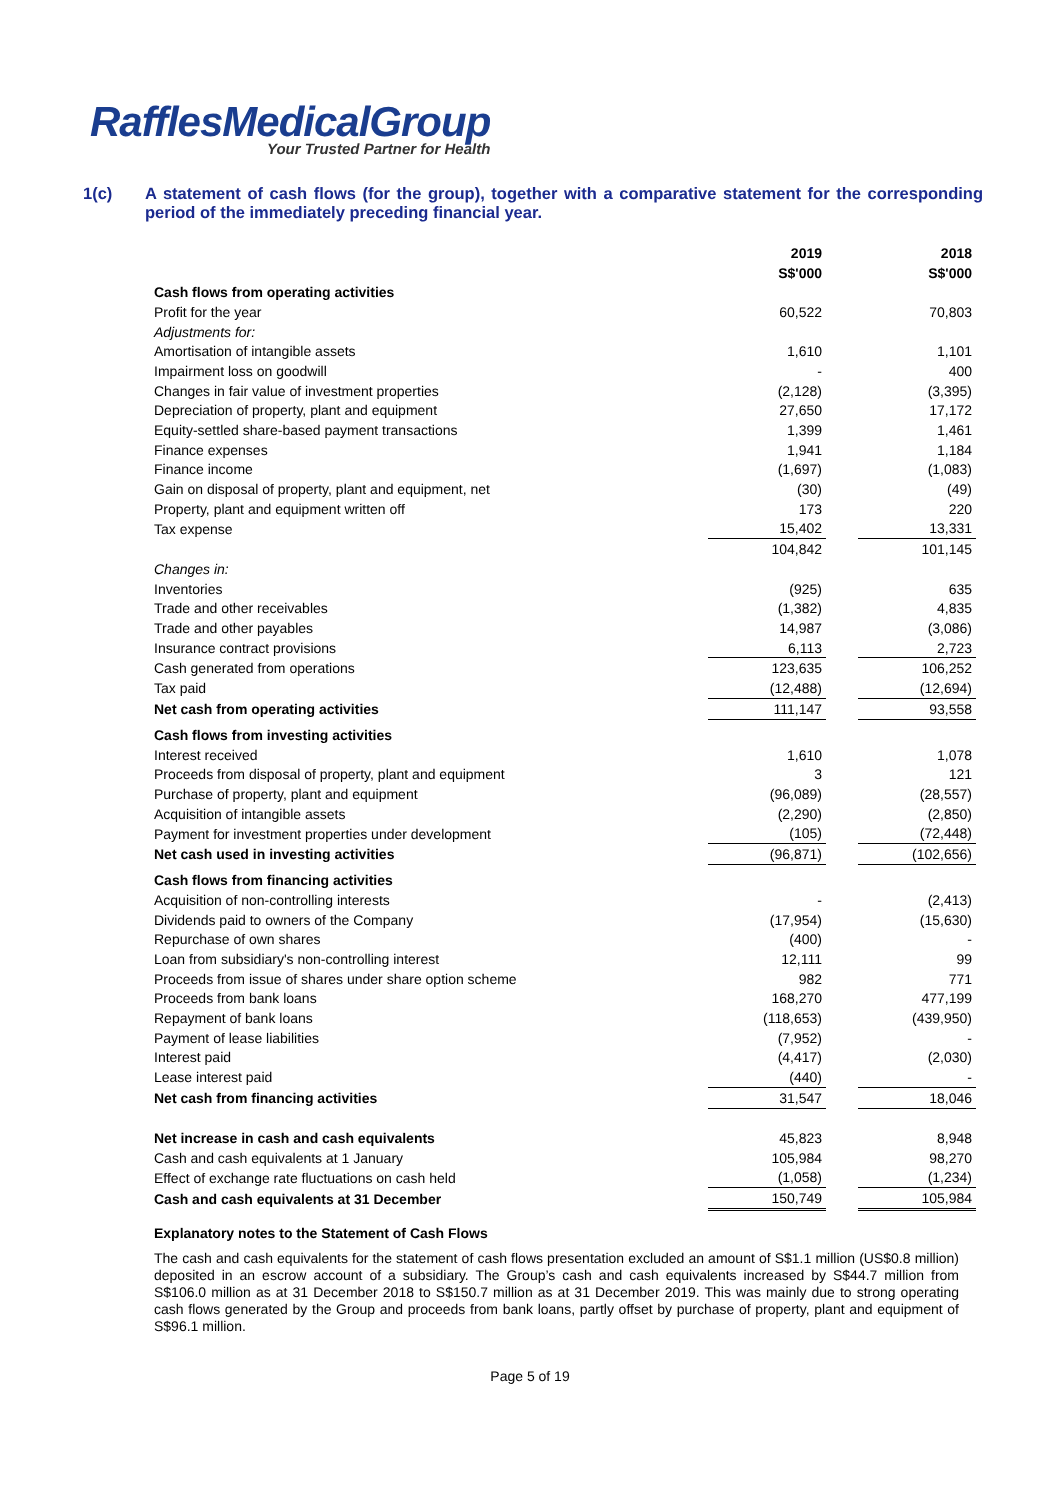RafflesMedicalGroup
Your Trusted Partner for Health
1(c)
A statement of cash flows (for the group), together with a comparative statement for the corresponding period of the immediately preceding financial year.
| | 2019 | | 2018 |
| | S$'000 | | S$'000 |
| Cash flows from operating activities | | | |
| Profit for the year | 60,522 | | 70,803 |
| Adjustments for: | | | |
| Amortisation of intangible assets | 1,610 | | 1,101 |
| Impairment loss on goodwill | - | | 400 |
| Changes in fair value of investment properties | (2,128) | | (3,395) |
| Depreciation of property, plant and equipment | 27,650 | | 17,172 |
| Equity-settled share-based payment transactions | 1,399 | | 1,461 |
| Finance expenses | 1,941 | | 1,184 |
| Finance income | (1,697) | | (1,083) |
| Gain on disposal of property, plant and equipment, net | (30) | | (49) |
| Property, plant and equipment written off | 173 | | 220 |
| Tax expense | 15,402 | | 13,331 |
| | 104,842 | | 101,145 |
| Changes in: | | | |
| Inventories | (925) | | 635 |
| Trade and other receivables | (1,382) | | 4,835 |
| Trade and other payables | 14,987 | | (3,086) |
| Insurance contract provisions | 6,113 | | 2,723 |
| Cash generated from operations | 123,635 | | 106,252 |
| Tax paid | (12,488) | | (12,694) |
| Net cash from operating activities | 111,147 | | 93,558 |
| Cash flows from investing activities | | | |
| Interest received | 1,610 | | 1,078 |
| Proceeds from disposal of property, plant and equipment | 3 | | 121 |
| Purchase of property, plant and equipment | (96,089) | | (28,557) |
| Acquisition of intangible assets | (2,290) | | (2,850) |
| Payment for investment properties under development | (105) | | (72,448) |
| Net cash used in investing activities | (96,871) | | (102,656) |
| Cash flows from financing activities | | | |
| Acquisition of non-controlling interests | - | | (2,413) |
| Dividends paid to owners of the Company | (17,954) | | (15,630) |
| Repurchase of own shares | (400) | | - |
| Loan from subsidiary's non-controlling interest | 12,111 | | 99 |
| Proceeds from issue of shares under share option scheme | 982 | | 771 |
| Proceeds from bank loans | 168,270 | | 477,199 |
| Repayment of bank loans | (118,653) | | (439,950) |
| Payment of lease liabilities | (7,952) | | - |
| Interest paid | (4,417) | | (2,030) |
| Lease interest paid | (440) | | - |
| Net cash from financing activities | 31,547 | | 18,046 |
| Net increase in cash and cash equivalents | 45,823 | | 8,948 |
| Cash and cash equivalents at 1 January | 105,984 | | 98,270 |
| Effect of exchange rate fluctuations on cash held | (1,058) | | (1,234) |
| Cash and cash equivalents at 31 December | 150,749 | | 105,984 |
Explanatory notes to the Statement of Cash Flows
The cash and cash equivalents for the statement of cash flows presentation excluded an amount of S$1.1 million (US$0.8 million) deposited in an escrow account of a subsidiary. The Group’s cash and cash equivalents increased by S$44.7 million from S$106.0 million as at 31 December 2018 to S$150.7 million as at 31 December 2019. This was mainly due to strong operating cash flows generated by the Group and proceeds from bank loans, partly offset by purchase of property, plant and equipment of S$96.1 million.
Page 5 of 19